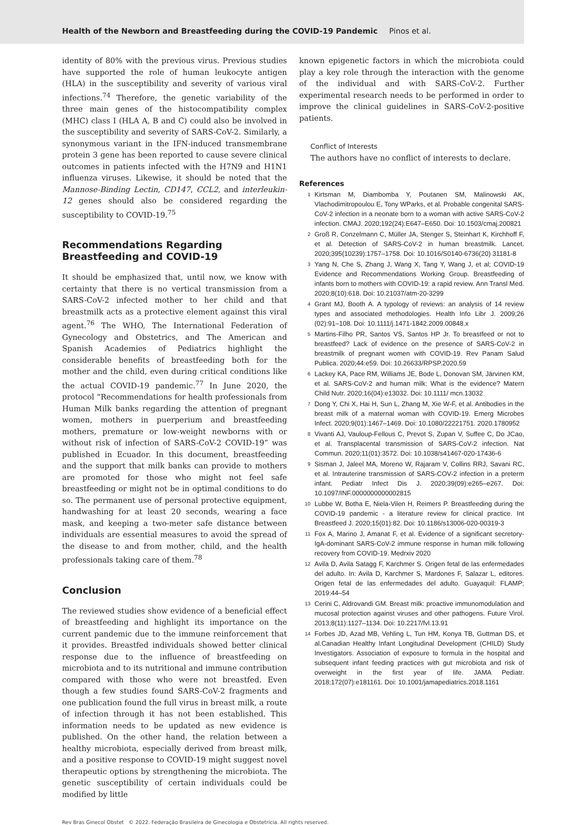Health of the Newborn and Breastfeeding during the COVID-19 Pandemic Pinos et al.
identity of 80% with the previous virus. Previous studies have supported the role of human leukocyte antigen (HLA) in the susceptibility and severity of various viral infections.<sup>74</sup> Therefore, the genetic variability of the three main genes of the histocompatibility complex (MHC) class I (HLA A, B and C) could also be involved in the susceptibility and severity of SARS-CoV-2. Similarly, a synonymous variant in the IFN-induced transmembrane protein 3 gene has been reported to cause severe clinical outcomes in patients infected with the H7N9 and H1N1 influenza viruses. Likewise, it should be noted that the Mannose-Binding Lectin, CD147, CCL2, and interleukin-12 genes should also be considered regarding the susceptibility to COVID-19.<sup>75</sup>
Recommendations Regarding Breastfeeding and COVID-19
It should be emphasized that, until now, we know with certainty that there is no vertical transmission from a SARS-CoV-2 infected mother to her child and that breastmilk acts as a protective element against this viral agent.<sup>76</sup> The WHO, The International Federation of Gynecology and Obstetrics, and The American and Spanish Academies of Pediatrics highlight the considerable benefits of breastfeeding both for the mother and the child, even during critical conditions like the actual COVID-19 pandemic.<sup>77</sup> In June 2020, the protocol “Recommendations for health professionals from Human Milk banks regarding the attention of pregnant women, mothers in puerperium and breastfeeding mothers, premature or low-weight newborns with or without risk of infection of SARS-CoV-2 COVID-19” was published in Ecuador. In this document, breastfeeding and the support that milk banks can provide to mothers are promoted for those who might not feel safe breastfeeding or might not be in optimal conditions to do so. The permanent use of personal protective equipment, handwashing for at least 20 seconds, wearing a face mask, and keeping a two-meter safe distance between individuals are essential measures to avoid the spread of the disease to and from mother, child, and the health professionals taking care of them.<sup>78</sup>
Conclusion
The reviewed studies show evidence of a beneficial effect of breastfeeding and highlight its importance on the current pandemic due to the immune reinforcement that it provides. Breastfed individuals showed better clinical response due to the influence of breastfeeding on microbiota and to its nutritional and immune contribution compared with those who were not breastfed. Even though a few studies found SARS-CoV-2 fragments and one publication found the full virus in breast milk, a route of infection through it has not been established. This information needs to be updated as new evidence is published. On the other hand, the relation between a healthy microbiota, especially derived from breast milk, and a positive response to COVID-19 might suggest novel therapeutic options by strengthening the microbiota. The genetic susceptibility of certain individuals could be modified by little
known epigenetic factors in which the microbiota could play a key role through the interaction with the genome of the individual and with SARS-CoV-2. Further experimental research needs to be performed in order to improve the clinical guidelines in SARS-CoV-2-positive patients.
Conflict of Interests
The authors have no conflict of interests to declare.
References
1
Kirtsman M, Diambomba Y, Poutanen SM, Malinowski AK, Vlachodimitropoulou E, Tony WParks, et al. Probable congenital SARS-CoV-2 infection in a neonate born to a woman with active SARS-CoV-2 infection. CMAJ. 2020;192(24):E647–E650. Doi: 10.1503/cmaj.200821
2
Groß R, Conzelmann C, Müller JA, Stenger S, Steinhart K, Kirchhoff F, et al. Detection of SARS-CoV-2 in human breastmilk. Lancet. 2020;395(10239):1757–1758. Doi: 10.1016/S0140-6736(20) 31181-8
3
Yang N, Che S, Zhang J, Wang X, Tang Y, Wang J, et al; COVID-19 Evidence and Recommendations Working Group. Breastfeeding of infants born to mothers with COVID-19: a rapid review. Ann Transl Med. 2020;8(10):618. Doi: 10.21037/atm-20-3299
4
Grant MJ, Booth A. A typology of reviews: an analysis of 14 review types and associated methodologies. Health Info Libr J. 2009;26 (02):91–108. Doi: 10.1111/j.1471-1842.2009.00848.x
5
Martins-Filho PR, Santos VS, Santos HP Jr. To breastfeed or not to breastfeed? Lack of evidence on the presence of SARS-CoV-2 in breastmilk of pregnant women with COVID-19. Rev Panam Salud Publica. 2020;44:e59. Doi: 10.26633/RPSP.2020.59
6
Lackey KA, Pace RM, Williams JE, Bode L, Donovan SM, Järvinen KM, et al. SARS-CoV-2 and human milk: What is the evidence? Matern Child Nutr. 2020;16(04):e13032. Doi: 10.1111/ mcn.13032
7
Dong Y, Chi X, Hai H, Sun L, Zhang M, Xie W-F, et al. Antibodies in the breast milk of a maternal woman with COVID-19. Emerg Microbes Infect. 2020;9(01):1467–1469. Doi: 10.1080/22221751. 2020.1780952
8
Vivanti AJ, Vauloup-Fellous C, Prevot S, Zupan V, Suffee C, Do JCao, et al. Transplacental transmission of SARS-CoV-2 infection. Nat Commun. 2020;11(01):3572. Doi: 10.1038/s41467-020-17436-6
9
Sisman J, Jaleel MA, Moreno W, Rajaram V, Collins RRJ, Savani RC, et al. Intrauterine transmission of SARS-COV-2 infection in a preterm infant. Pediatr Infect Dis J. 2020;39(09):e265–e267. Doi: 10.1097/INF.0000000000002815
10
Lubbe W, Botha E, Niela-Vilen H, Reimers P. Breastfeeding during the COVID-19 pandemic - a literature review for clinical practice. Int Breastfeed J. 2020;15(01):82. Doi: 10.1186/s13006-020-00319-3
11
Fox A, Marino J, Amanat F, et al. Evidence of a significant secretory-IgA-dominant SARS-CoV-2 immune response in human milk following recovery from COVID-19. Medrxiv 2020
12
Avila D, Avila Satagg F, Karchmer S. Origen fetal de las enfermedades del adulto. In: Avila D, Karchmer S, Mardones F, Salazar L, editores. Origen fetal de las enfermedades del adulto. Guayaquil: FLAMP; 2019:44–54
13
Cerini C, Aldrovandi GM. Breast milk: proactive immunomodulation and mucosal protection against viruses and other pathogens. Future Virol. 2013;8(11):1127–1134. Doi: 10.2217/fvl.13.91
14
Forbes JD, Azad MB, Vehling L, Tun HM, Konya TB, Guttman DS, et al.Canadian Healthy Infant Longitudinal Development (CHILD) Study Investigators. Association of exposure to formula in the hospital and subsequent infant feeding practices with gut microbiota and risk of overweight in the first year of life. JAMA Pediatr. 2018;172(07):e181161. Doi: 10.1001/jamapediatrics.2018.1161
Rev Bras Ginecol Obstet © 2022. Federação Brasileira de Ginecologia e Obstetrícia. All rights reserved.